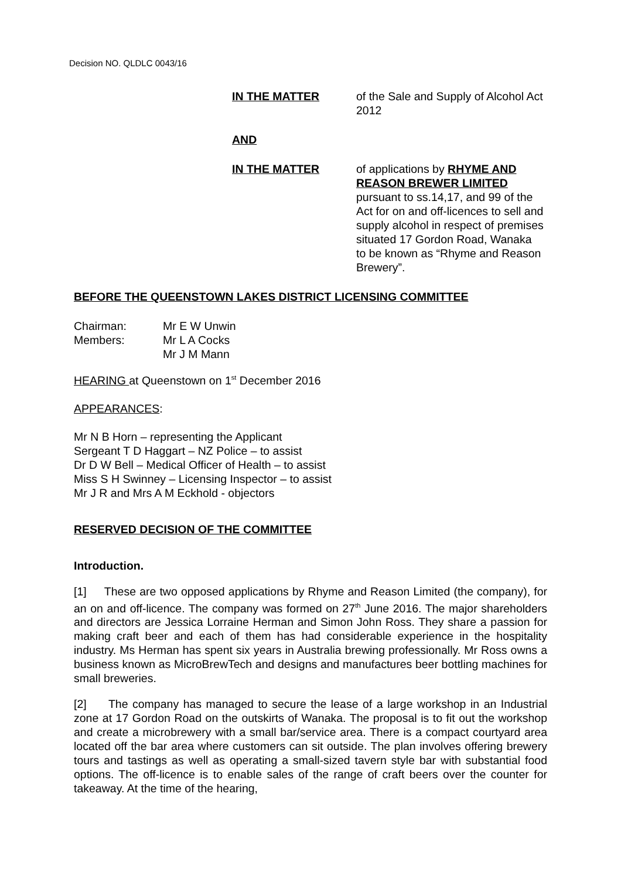Decision NO. QLDLC 0043/16
IN THE MATTER of the Sale and Supply of Alcohol Act 2012
AND
IN THE MATTER of applications by RHYME AND REASON BREWER LIMITED pursuant to ss.14,17, and 99 of the Act for on and off-licences to sell and supply alcohol in respect of premises situated 17 Gordon Road, Wanaka to be known as “Rhyme and Reason Brewery”.
BEFORE THE QUEENSTOWN LAKES DISTRICT LICENSING COMMITTEE
Chairman:
Members:
Mr E W Unwin
Mr L A Cocks
Mr J M Mann
HEARING at Queenstown on 1<sup>st</sup> December 2016
APPEARANCES:
Mr N B Horn – representing the Applicant
Sergeant T D Haggart – NZ Police – to assist
Dr D W Bell – Medical Officer of Health – to assist
Miss S H Swinney – Licensing Inspector – to assist
Mr J R and Mrs A M Eckhold - objectors
RESERVED DECISION OF THE COMMITTEE
Introduction.
[1] These are two opposed applications by Rhyme and Reason Limited (the company), for an on and off-licence. The company was formed on 27<sup>th</sup> June 2016. The major shareholders and directors are Jessica Lorraine Herman and Simon John Ross. They share a passion for making craft beer and each of them has had considerable experience in the hospitality industry. Ms Herman has spent six years in Australia brewing professionally. Mr Ross owns a business known as MicroBrewTech and designs and manufactures beer bottling machines for small breweries.
[2] The company has managed to secure the lease of a large workshop in an Industrial zone at 17 Gordon Road on the outskirts of Wanaka. The proposal is to fit out the workshop and create a microbrewery with a small bar/service area. There is a compact courtyard area located off the bar area where customers can sit outside. The plan involves offering brewery tours and tastings as well as operating a small-sized tavern style bar with substantial food options. The off-licence is to enable sales of the range of craft beers over the counter for takeaway. At the time of the hearing,